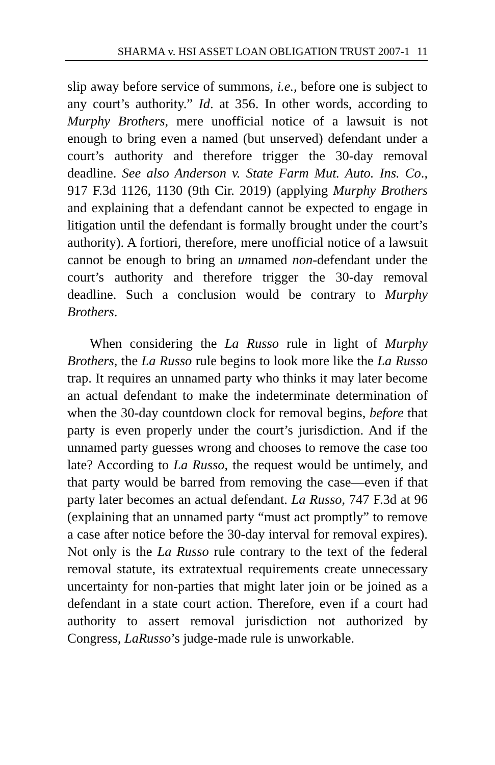SHARMA v. HSI ASSET LOAN OBLIGATION TRUST 2007-1 11
slip away before service of summons, i.e., before one is subject to any court’s authority.” Id. at 356. In other words, according to Murphy Brothers, mere unofficial notice of a lawsuit is not enough to bring even a named (but unserved) defendant under a court’s authority and therefore trigger the 30-day removal deadline. See also Anderson v. State Farm Mut. Auto. Ins. Co., 917 F.3d 1126, 1130 (9th Cir. 2019) (applying Murphy Brothers and explaining that a defendant cannot be expected to engage in litigation until the defendant is formally brought under the court’s authority). A fortiori, therefore, mere unofficial notice of a lawsuit cannot be enough to bring an unnamed non-defendant under the court’s authority and therefore trigger the 30-day removal deadline. Such a conclusion would be contrary to Murphy Brothers.
When considering the La Russo rule in light of Murphy Brothers, the La Russo rule begins to look more like the La Russo trap. It requires an unnamed party who thinks it may later become an actual defendant to make the indeterminate determination of when the 30-day countdown clock for removal begins, before that party is even properly under the court’s jurisdiction. And if the unnamed party guesses wrong and chooses to remove the case too late? According to La Russo, the request would be untimely, and that party would be barred from removing the case—even if that party later becomes an actual defendant. La Russo, 747 F.3d at 96 (explaining that an unnamed party “must act promptly” to remove a case after notice before the 30-day interval for removal expires). Not only is the La Russo rule contrary to the text of the federal removal statute, its extratextual requirements create unnecessary uncertainty for non-parties that might later join or be joined as a defendant in a state court action. Therefore, even if a court had authority to assert removal jurisdiction not authorized by Congress, LaRusso’s judge-made rule is unworkable.